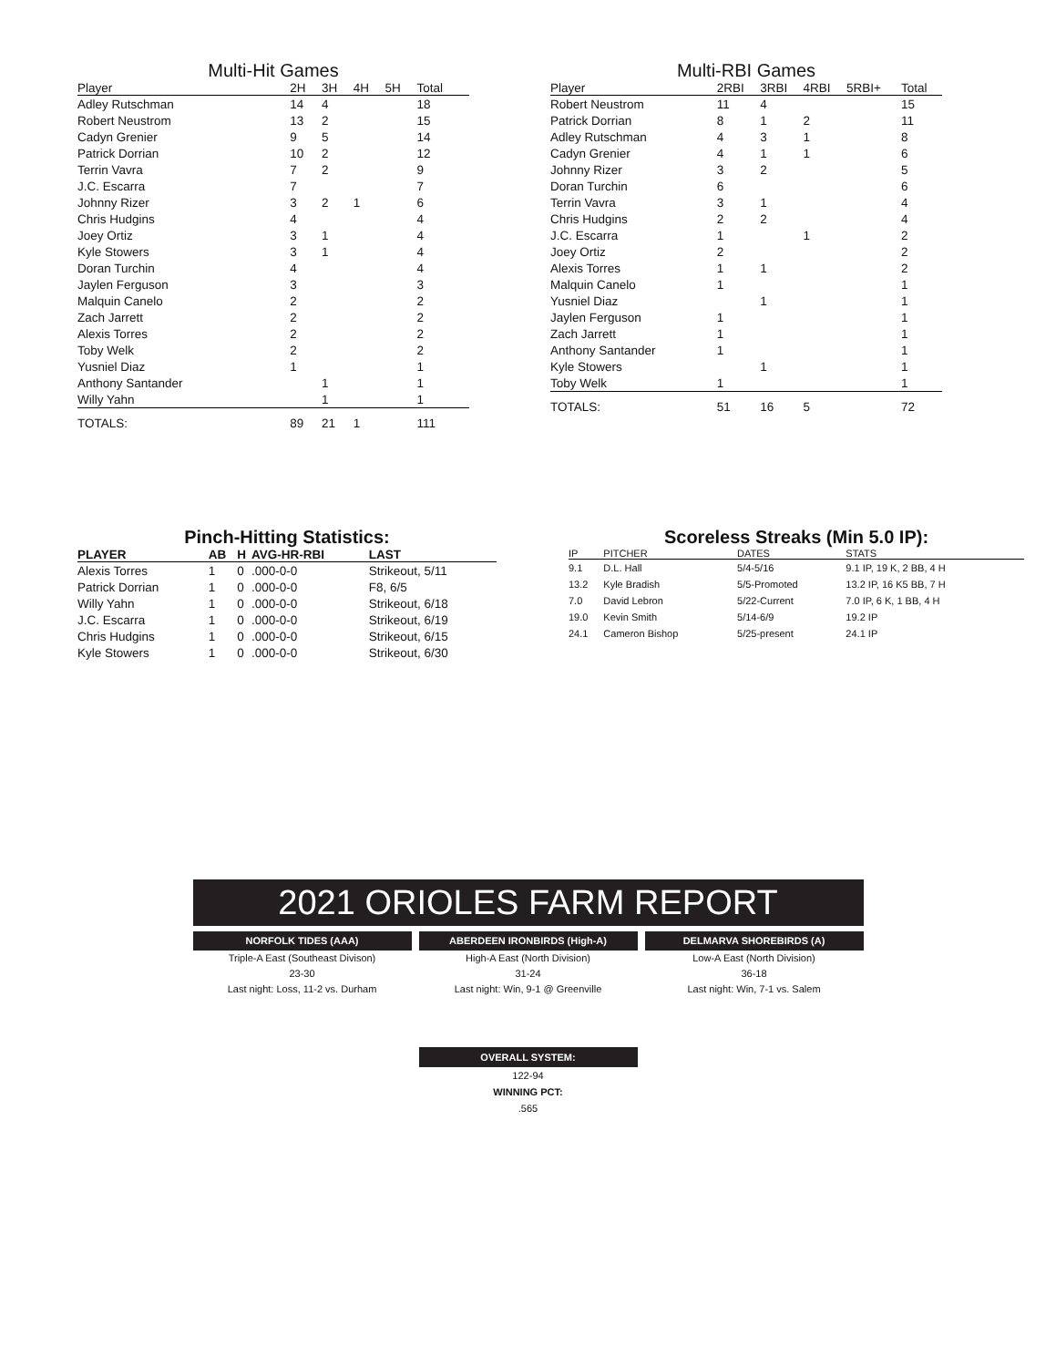Multi-Hit Games
| Player | 2H | 3H | 4H | 5H | Total |
| --- | --- | --- | --- | --- | --- |
| Adley Rutschman | 14 | 4 | | | 18 |
| Robert Neustrom | 13 | 2 | | | 15 |
| Cadyn Grenier | 9 | 5 | | | 14 |
| Patrick Dorrian | 10 | 2 | | | 12 |
| Terrin Vavra | 7 | 2 | | | 9 |
| J.C. Escarra | 7 | | | | 7 |
| Johnny Rizer | 3 | 2 | 1 | | 6 |
| Chris Hudgins | 4 | | | | 4 |
| Joey Ortiz | 3 | 1 | | | 4 |
| Kyle Stowers | 3 | 1 | | | 4 |
| Doran Turchin | 4 | | | | 4 |
| Jaylen Ferguson | 3 | | | | 3 |
| Malquin Canelo | 2 | | | | 2 |
| Zach Jarrett | 2 | | | | 2 |
| Alexis Torres | 2 | | | | 2 |
| Toby Welk | 2 | | | | 2 |
| Yusniel Diaz | 1 | | | | 1 |
| Anthony Santander | | 1 | | | 1 |
| Willy Yahn | | 1 | | | 1 |
| TOTALS: | 89 | 21 | 1 | | 111 |
Multi-RBI Games
| Player | 2RBI | 3RBI | 4RBI | 5RBI+ | Total |
| --- | --- | --- | --- | --- | --- |
| Robert Neustrom | 11 | 4 | | | 15 |
| Patrick Dorrian | 8 | 1 | 2 | | 11 |
| Adley Rutschman | 4 | 3 | 1 | | 8 |
| Cadyn Grenier | 4 | 1 | 1 | | 6 |
| Johnny Rizer | 3 | 2 | | | 5 |
| Doran Turchin | 6 | | | | 6 |
| Terrin Vavra | 3 | 1 | | | 4 |
| Chris Hudgins | 2 | 2 | | | 4 |
| J.C. Escarra | 1 | | 1 | | 2 |
| Joey Ortiz | 2 | | | | 2 |
| Alexis Torres | 1 | 1 | | | 2 |
| Malquin Canelo | 1 | | | | 1 |
| Yusniel Diaz | | 1 | | | 1 |
| Jaylen Ferguson | 1 | | | | 1 |
| Zach Jarrett | 1 | | | | 1 |
| Anthony Santander | 1 | | | | 1 |
| Kyle Stowers | | 1 | | | 1 |
| Toby Welk | 1 | | | | 1 |
| TOTALS: | 51 | 16 | 5 | | 72 |
Pinch-Hitting Statistics:
| PLAYER | AB | H | AVG-HR-RBI | LAST |
| --- | --- | --- | --- | --- |
| Alexis Torres | 1 | 0 | .000-0-0 | Strikeout, 5/11 |
| Patrick Dorrian | 1 | 0 | .000-0-0 | F8, 6/5 |
| Willy Yahn | 1 | 0 | .000-0-0 | Strikeout, 6/18 |
| J.C. Escarra | 1 | 0 | .000-0-0 | Strikeout, 6/19 |
| Chris Hudgins | 1 | 0 | .000-0-0 | Strikeout, 6/15 |
| Kyle Stowers | 1 | 0 | .000-0-0 | Strikeout, 6/30 |
Scoreless Streaks (Min 5.0 IP):
| IP | PITCHER | DATES | STATS |
| --- | --- | --- | --- |
| 9.1 | D.L. Hall | 5/4-5/16 | 9.1 IP, 19 K, 2 BB, 4 H |
| 13.2 | Kyle Bradish | 5/5-Promoted | 13.2 IP, 16 K5 BB, 7 H |
| 7.0 | David Lebron | 5/22-Current | 7.0 IP, 6 K, 1 BB, 4 H |
| 19.0 | Kevin Smith | 5/14-6/9 | 19.2 IP |
| 24.1 | Cameron Bishop | 5/25-present | 24.1 IP |
2021 ORIOLES FARM REPORT
NORFOLK TIDES (AAA)
Triple-A East (Southeast Divison)
23-30
Last night: Loss, 11-2 vs. Durham
ABERDEEN IRONBIRDS (High-A)
High-A East (North Division)
31-24
Last night: Win, 9-1 @ Greenville
DELMARVA SHOREBIRDS (A)
Low-A East (North Division)
36-18
Last night: Win, 7-1 vs. Salem
OVERALL SYSTEM:
122-94
WINNING PCT:
.565